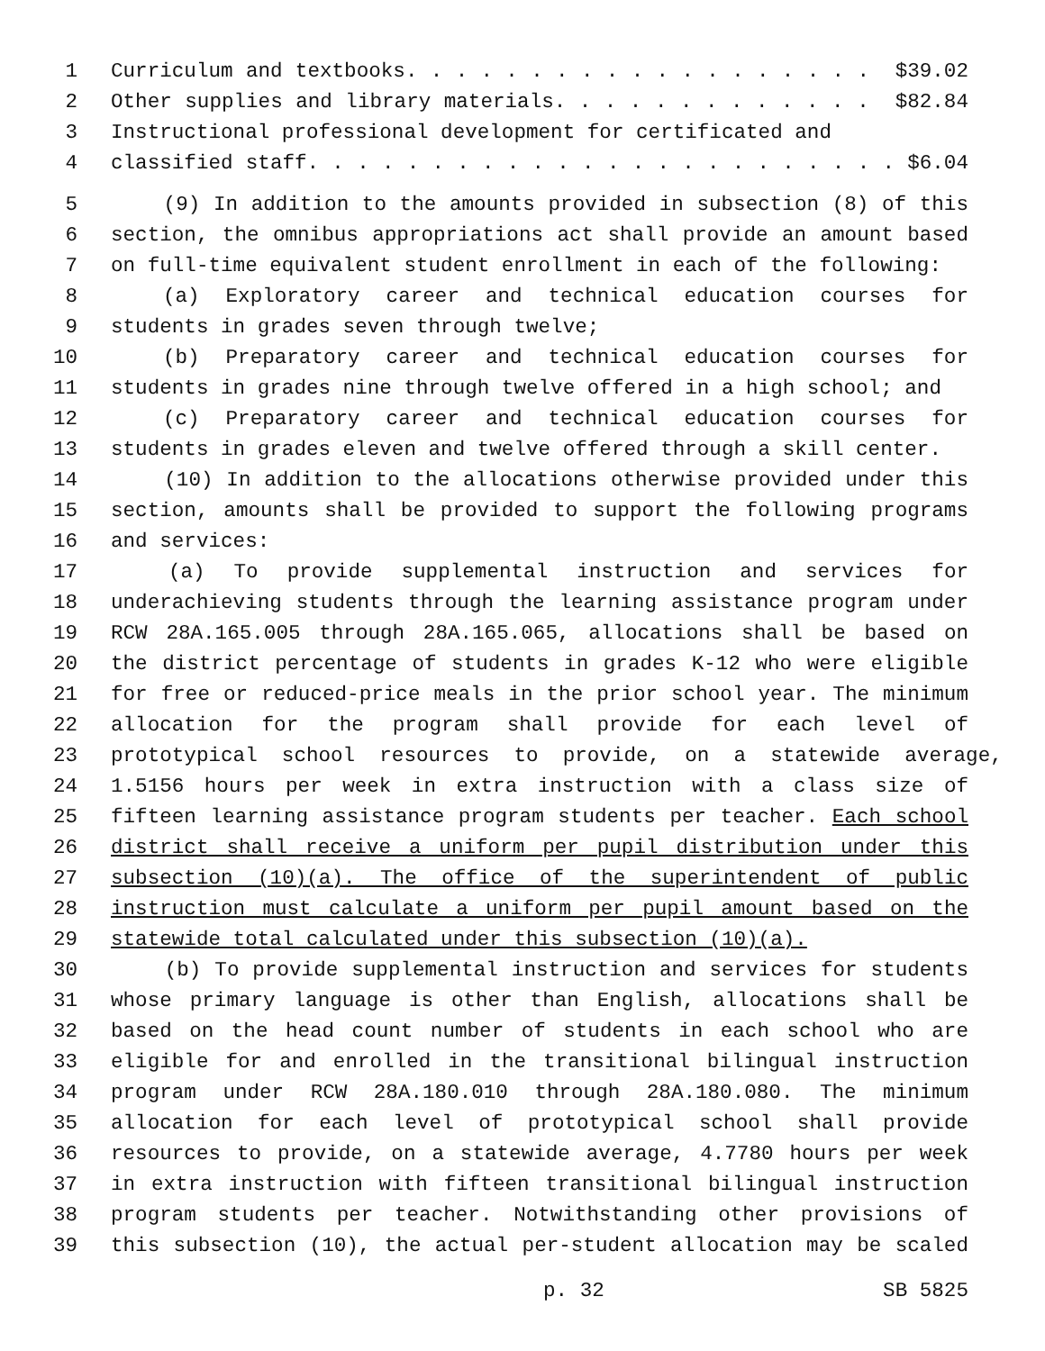1 Curriculum and textbooks. . . . . . . . . . . . . . . . . . . $39.02
2 Other supplies and library materials. . . . . . . . . . . . . $82.84
3 Instructional professional development for certificated and
4 classified staff. . . . . . . . . . . . . . . . . . . . . . . . $6.04
5 (9) In addition to the amounts provided in subsection (8) of this
6 section, the omnibus appropriations act shall provide an amount based
7 on full-time equivalent student enrollment in each of the following:
8 (a) Exploratory career and technical education courses for
9 students in grades seven through twelve;
10 (b) Preparatory career and technical education courses for
11 students in grades nine through twelve offered in a high school; and
12 (c) Preparatory career and technical education courses for
13 students in grades eleven and twelve offered through a skill center.
14 (10) In addition to the allocations otherwise provided under this
15 section, amounts shall be provided to support the following programs
16 and services:
17 (a) To provide supplemental instruction and services for
18 underachieving students through the learning assistance program under
19 RCW 28A.165.005 through 28A.165.065, allocations shall be based on
20 the district percentage of students in grades K-12 who were eligible
21 for free or reduced-price meals in the prior school year. The minimum
22 allocation for the program shall provide for each level of
23 prototypical school resources to provide, on a statewide average,
24 1.5156 hours per week in extra instruction with a class size of
25 fifteen learning assistance program students per teacher. Each school
26 district shall receive a uniform per pupil distribution under this
27 subsection (10)(a). The office of the superintendent of public
28 instruction must calculate a uniform per pupil amount based on the
29 statewide total calculated under this subsection (10)(a).
30 (b) To provide supplemental instruction and services for students
31 whose primary language is other than English, allocations shall be
32 based on the head count number of students in each school who are
33 eligible for and enrolled in the transitional bilingual instruction
34 program under RCW 28A.180.010 through 28A.180.080. The minimum
35 allocation for each level of prototypical school shall provide
36 resources to provide, on a statewide average, 4.7780 hours per week
37 in extra instruction with fifteen transitional bilingual instruction
38 program students per teacher. Notwithstanding other provisions of
39 this subsection (10), the actual per-student allocation may be scaled
p. 32 SB 5825